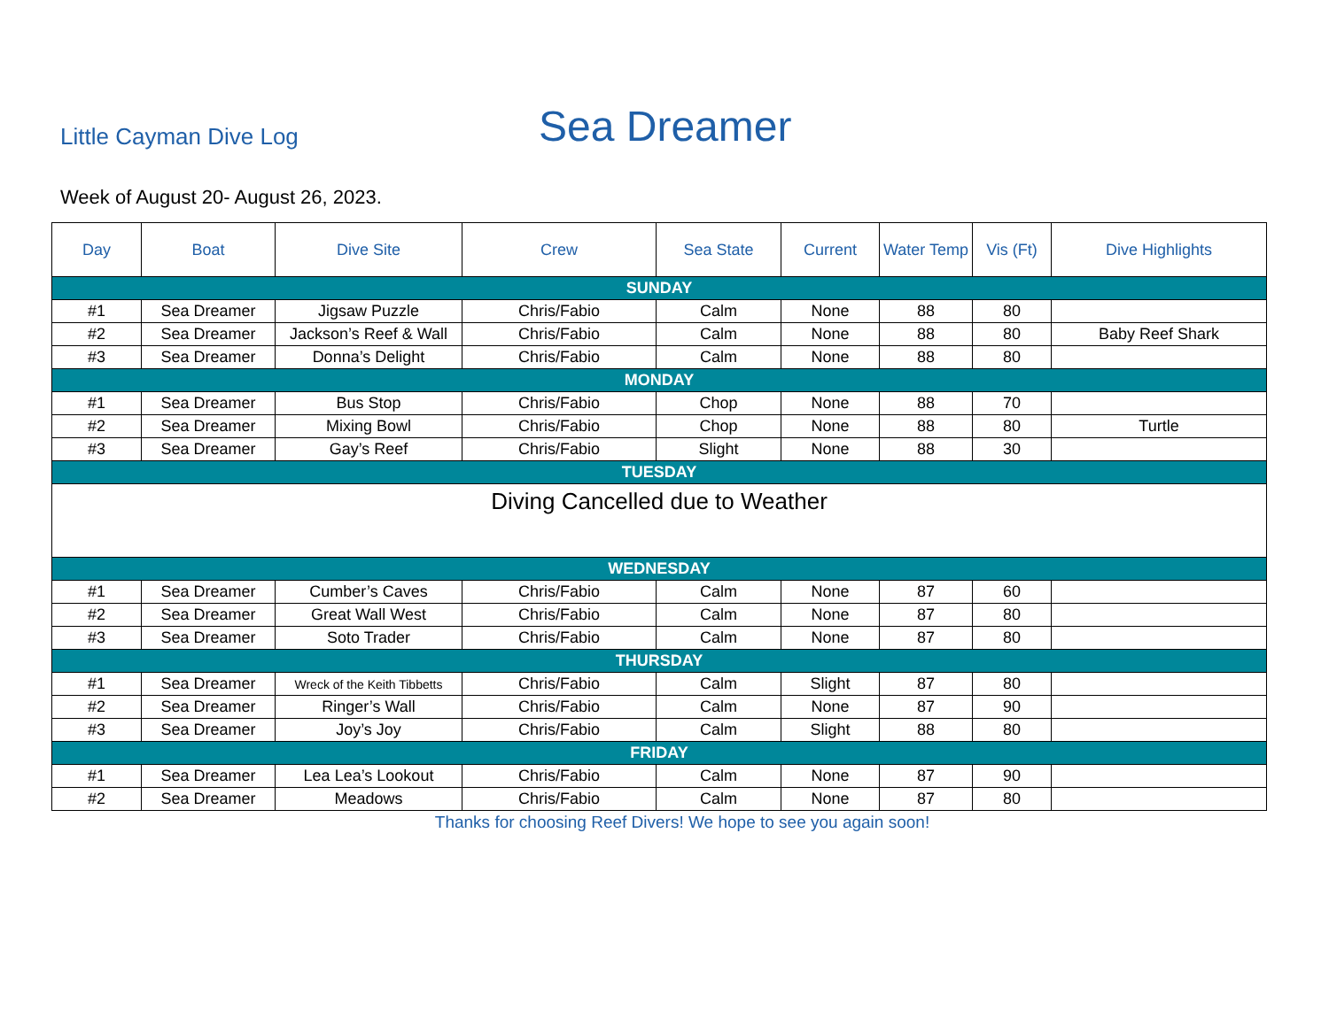Little Cayman Dive Log Sea Dreamer
Week of August 20- August 26, 2023.
| Day | Boat | Dive Site | Crew | Sea State | Current | Water Temp | Vis (Ft) | Dive Highlights |
| --- | --- | --- | --- | --- | --- | --- | --- | --- |
| SUNDAY | | | | | | | | |
| #1 | Sea Dreamer | Jigsaw Puzzle | Chris/Fabio | Calm | None | 88 | 80 | |
| #2 | Sea Dreamer | Jackson’s Reef & Wall | Chris/Fabio | Calm | None | 88 | 80 | Baby Reef Shark |
| #3 | Sea Dreamer | Donna’s Delight | Chris/Fabio | Calm | None | 88 | 80 | |
| MONDAY | | | | | | | | |
| #1 | Sea Dreamer | Bus Stop | Chris/Fabio | Chop | None | 88 | 70 | |
| #2 | Sea Dreamer | Mixing Bowl | Chris/Fabio | Chop | None | 88 | 80 | Turtle |
| #3 | Sea Dreamer | Gay’s Reef | Chris/Fabio | Slight | None | 88 | 30 | |
| TUESDAY | | | | | | | | |
| Diving Cancelled due to Weather | | | | | | | | |
| WEDNESDAY | | | | | | | | |
| #1 | Sea Dreamer | Cumber’s Caves | Chris/Fabio | Calm | None | 87 | 60 | |
| #2 | Sea Dreamer | Great Wall West | Chris/Fabio | Calm | None | 87 | 80 | |
| #3 | Sea Dreamer | Soto Trader | Chris/Fabio | Calm | None | 87 | 80 | |
| THURSDAY | | | | | | | | |
| #1 | Sea Dreamer | Wreck of the Keith Tibbetts | Chris/Fabio | Calm | Slight | 87 | 80 | |
| #2 | Sea Dreamer | Ringer’s Wall | Chris/Fabio | Calm | None | 87 | 90 | |
| #3 | Sea Dreamer | Joy’s Joy | Chris/Fabio | Calm | Slight | 88 | 80 | |
| FRIDAY | | | | | | | | |
| #1 | Sea Dreamer | Lea Lea’s Lookout | Chris/Fabio | Calm | None | 87 | 90 | |
| #2 | Sea Dreamer | Meadows | Chris/Fabio | Calm | None | 87 | 80 | |
Thanks for choosing Reef Divers! We hope to see you again soon!